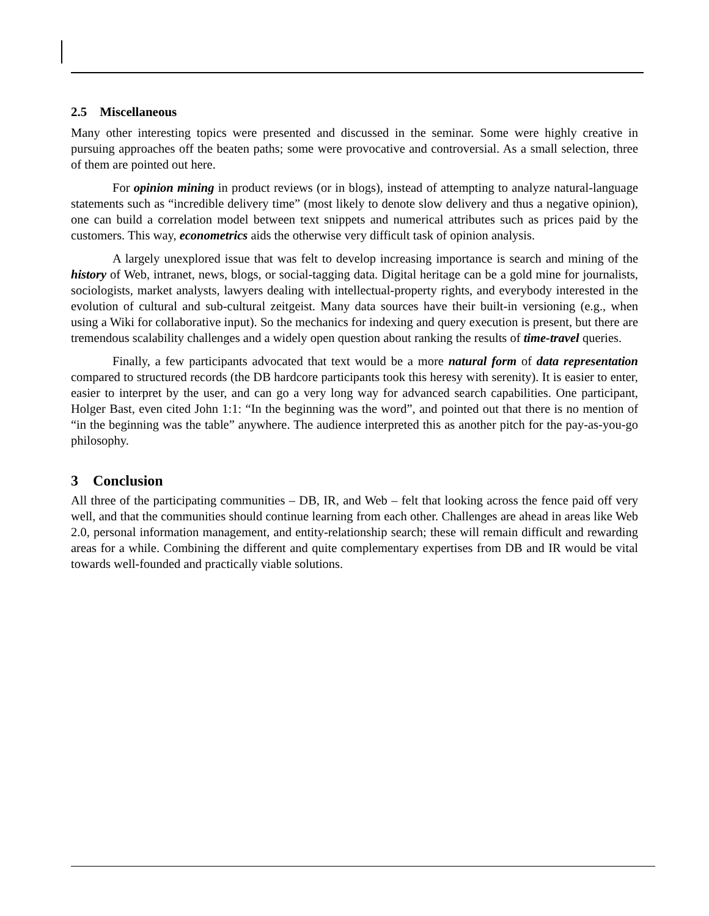2.5 Miscellaneous
Many other interesting topics were presented and discussed in the seminar. Some were highly creative in pursuing approaches off the beaten paths; some were provocative and controversial. As a small selection, three of them are pointed out here.
For opinion mining in product reviews (or in blogs), instead of attempting to analyze natural-language statements such as “incredible delivery time” (most likely to denote slow delivery and thus a negative opinion), one can build a correlation model between text snippets and numerical attributes such as prices paid by the customers. This way, econometrics aids the otherwise very difficult task of opinion analysis.
A largely unexplored issue that was felt to develop increasing importance is search and mining of the history of Web, intranet, news, blogs, or social-tagging data. Digital heritage can be a gold mine for journalists, sociologists, market analysts, lawyers dealing with intellectual-property rights, and everybody interested in the evolution of cultural and sub-cultural zeitgeist. Many data sources have their built-in versioning (e.g., when using a Wiki for collaborative input). So the mechanics for indexing and query execution is present, but there are tremendous scalability challenges and a widely open question about ranking the results of time-travel queries.
Finally, a few participants advocated that text would be a more natural form of data representation compared to structured records (the DB hardcore participants took this heresy with serenity). It is easier to enter, easier to interpret by the user, and can go a very long way for advanced search capabilities. One participant, Holger Bast, even cited John 1:1: “In the beginning was the word”, and pointed out that there is no mention of “in the beginning was the table” anywhere. The audience interpreted this as another pitch for the pay-as-you-go philosophy.
3 Conclusion
All three of the participating communities – DB, IR, and Web – felt that looking across the fence paid off very well, and that the communities should continue learning from each other. Challenges are ahead in areas like Web 2.0, personal information management, and entity-relationship search; these will remain difficult and rewarding areas for a while. Combining the different and quite complementary expertises from DB and IR would be vital towards well-founded and practically viable solutions.